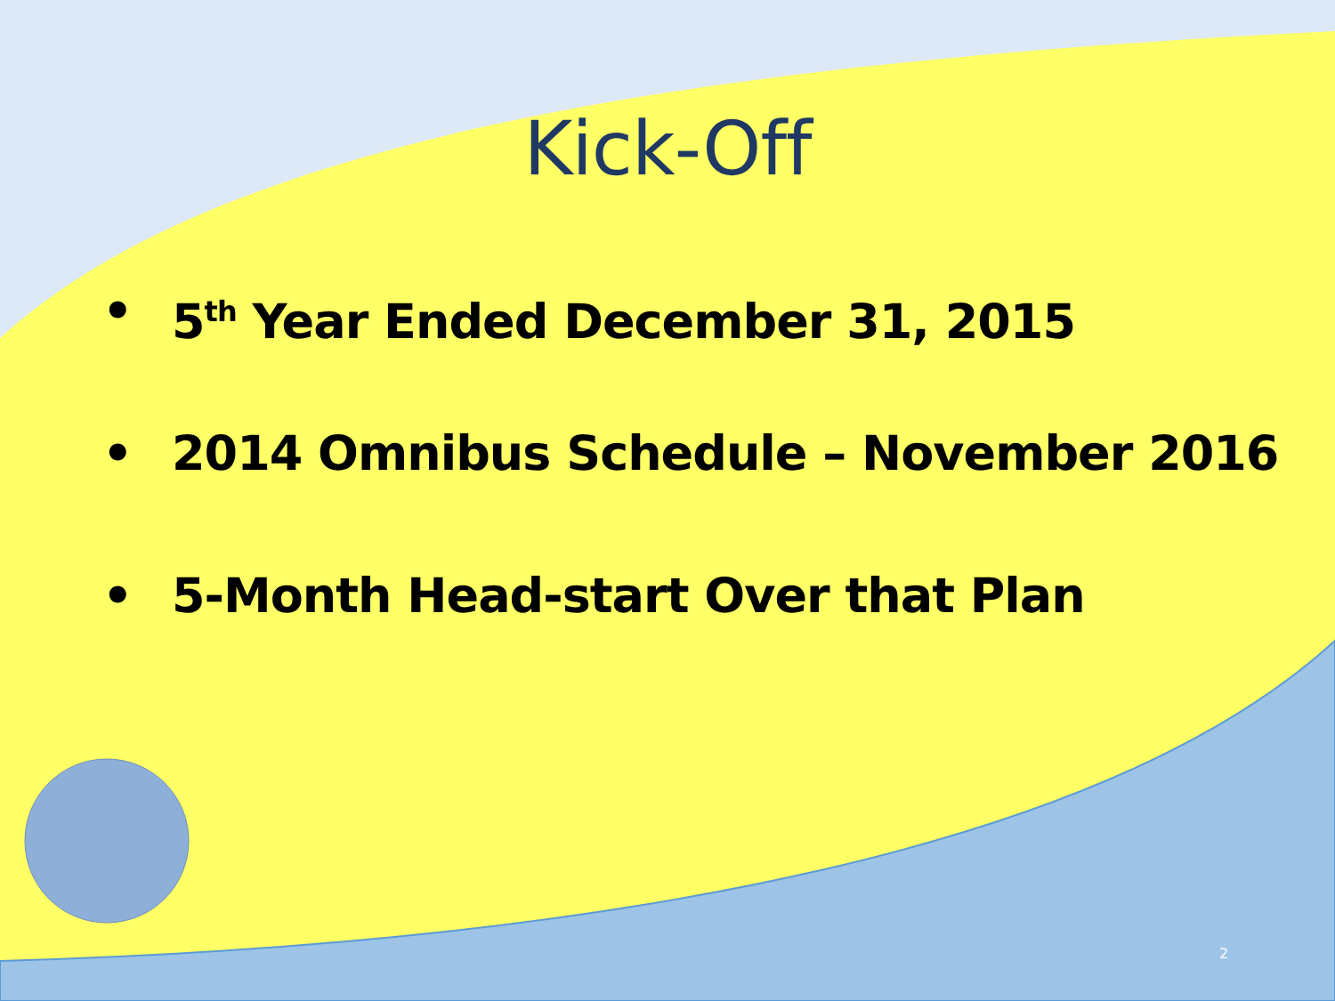Kick-Off
• 5<sup>th</sup> Year Ended December 31, 2015
• 2014 Omnibus Schedule – November 2016
• 5-Month Head-start Over that Plan
2